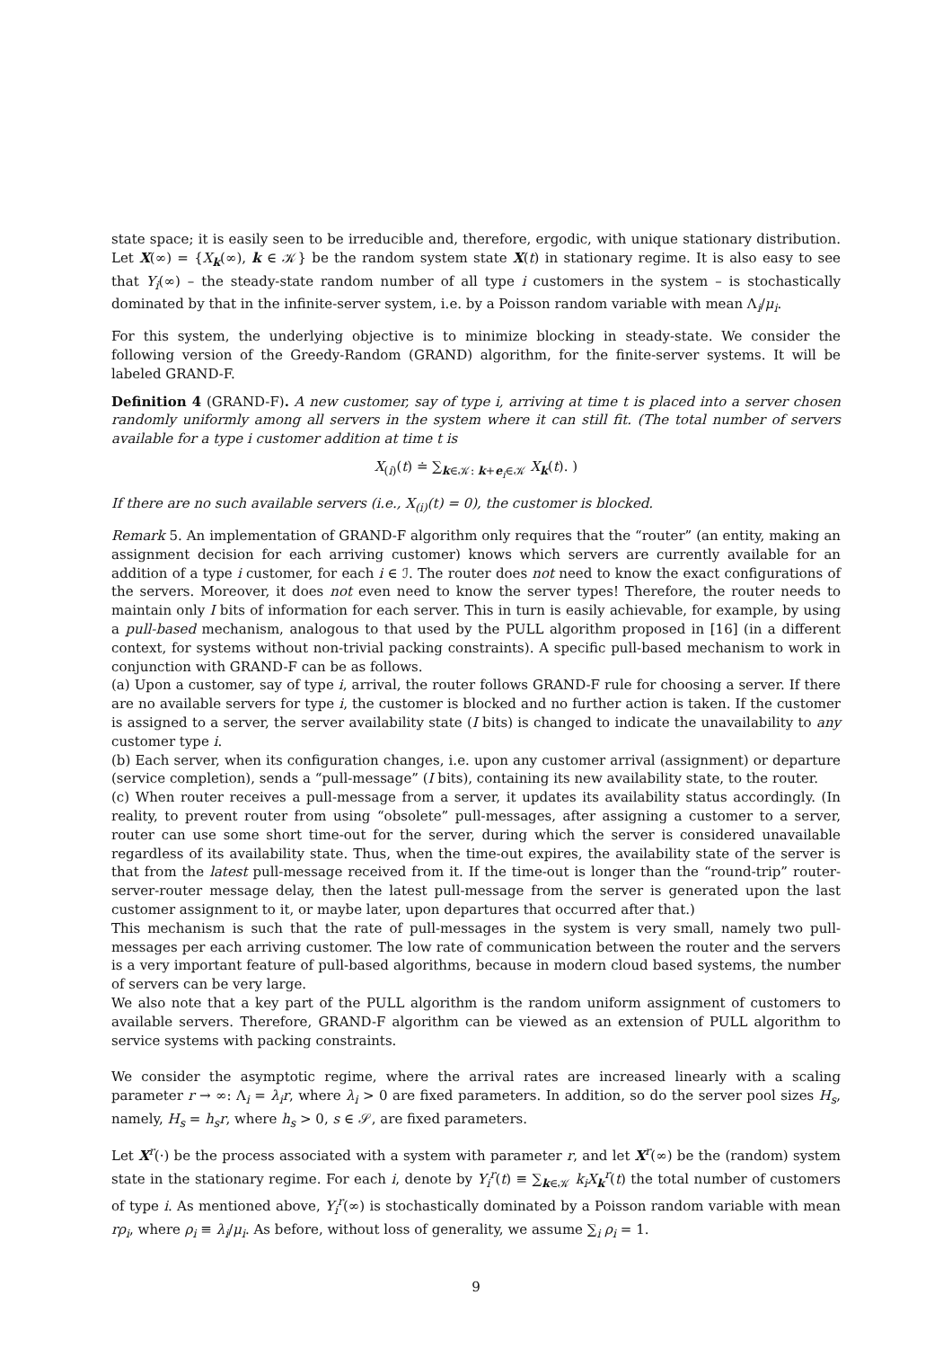state space; it is easily seen to be irreducible and, therefore, ergodic, with unique stationary distribution. Let X(∞) = {X<sub>k</sub>(∞), k ∈ 𝒦} be the random system state X(t) in stationary regime. It is also easy to see that Y<sub>i</sub>(∞) – the steady-state random number of all type i customers in the system – is stochastically dominated by that in the infinite-server system, i.e. by a Poisson random variable with mean Λ<sub>i</sub>/μ<sub>i</sub>.
For this system, the underlying objective is to minimize blocking in steady-state. We consider the following version of the Greedy-Random (GRAND) algorithm, for the finite-server systems. It will be labeled GRAND-F.
Definition 4 (GRAND-F). A new customer, say of type i, arriving at time t is placed into a server chosen randomly uniformly among all servers in the system where it can still fit. (The total number of servers available for a type i customer addition at time t is
X<sub>(i)</sub>(t) ≐ ∑<sub>k∈𝒦: k+e<sub>i</sub>∈𝒦</sub> X<sub>k</sub>(t). )
If there are no such available servers (i.e., X<sub>(i)</sub>(t) = 0), the customer is blocked.
Remark 5. An implementation of GRAND-F algorithm only requires that the “router” (an entity, making an assignment decision for each arriving customer) knows which servers are currently available for an addition of a type i customer, for each i ∈ ℐ. The router does not need to know the exact configurations of the servers. Moreover, it does not even need to know the server types! Therefore, the router needs to maintain only I bits of information for each server. This in turn is easily achievable, for example, by using a pull-based mechanism, analogous to that used by the PULL algorithm proposed in [16] (in a different context, for systems without non-trivial packing constraints). A specific pull-based mechanism to work in conjunction with GRAND-F can be as follows.
(a) Upon a customer, say of type i, arrival, the router follows GRAND-F rule for choosing a server. If there are no available servers for type i, the customer is blocked and no further action is taken. If the customer is assigned to a server, the server availability state (I bits) is changed to indicate the unavailability to any customer type i.
(b) Each server, when its configuration changes, i.e. upon any customer arrival (assignment) or departure (service completion), sends a “pull-message” (I bits), containing its new availability state, to the router.
(c) When router receives a pull-message from a server, it updates its availability status accordingly. (In reality, to prevent router from using “obsolete” pull-messages, after assigning a customer to a server, router can use some short time-out for the server, during which the server is considered unavailable regardless of its availability state. Thus, when the time-out expires, the availability state of the server is that from the latest pull-message received from it. If the time-out is longer than the “round-trip” router-server-router message delay, then the latest pull-message from the server is generated upon the last customer assignment to it, or maybe later, upon departures that occurred after that.)
This mechanism is such that the rate of pull-messages in the system is very small, namely two pull-messages per each arriving customer. The low rate of communication between the router and the servers is a very important feature of pull-based algorithms, because in modern cloud based systems, the number of servers can be very large.
We also note that a key part of the PULL algorithm is the random uniform assignment of customers to available servers. Therefore, GRAND-F algorithm can be viewed as an extension of PULL algorithm to service systems with packing constraints.
We consider the asymptotic regime, where the arrival rates are increased linearly with a scaling parameter r → ∞: Λ<sub>i</sub> = λ<sub>i</sub>r, where λ<sub>i</sub> > 0 are fixed parameters. In addition, so do the server pool sizes H<sub>s</sub>, namely, H<sub>s</sub> = h<sub>s</sub>r, where h<sub>s</sub> > 0, s ∈ 𝒮, are fixed parameters.
Let X<sup>r</sup>(·) be the process associated with a system with parameter r, and let X<sup>r</sup>(∞) be the (random) system state in the stationary regime. For each i, denote by Y<sub>i</sub><sup>r</sup>(t) ≡ ∑<sub>k∈𝒦</sub> k<sub>i</sub>X<sub>k</sub><sup>r</sup>(t) the total number of customers of type i. As mentioned above, Y<sub>i</sub><sup>r</sup>(∞) is stochastically dominated by a Poisson random variable with mean rρ<sub>i</sub>, where ρ<sub>i</sub> ≡ λ<sub>i</sub>/μ<sub>i</sub>. As before, without loss of generality, we assume ∑<sub>i</sub> ρ<sub>i</sub> = 1.
9